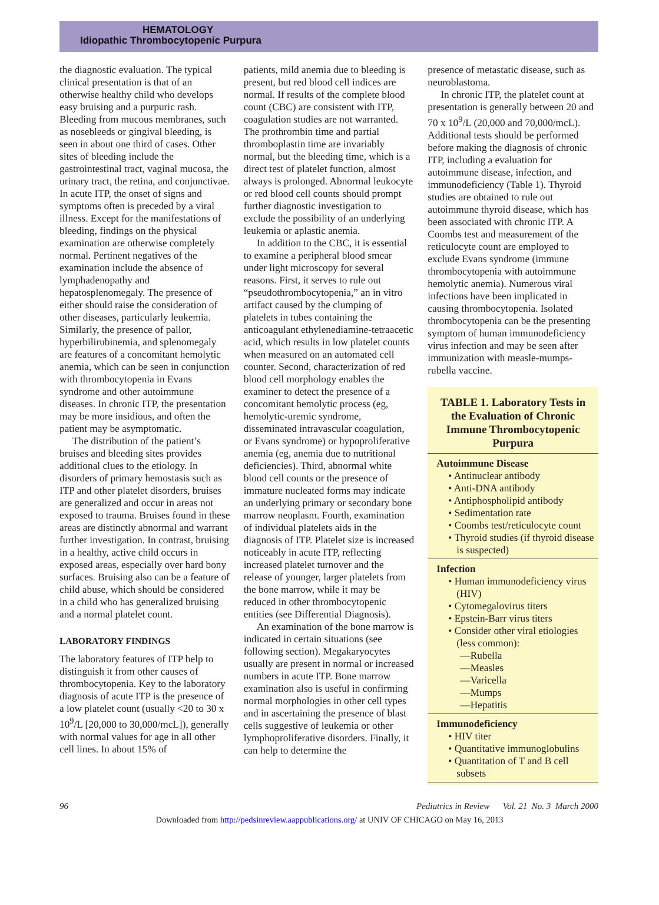HEMATOLOGY
Idiopathic Thrombocytopenic Purpura
the diagnostic evaluation. The typical clinical presentation is that of an otherwise healthy child who develops easy bruising and a purpuric rash. Bleeding from mucous membranes, such as nosebleeds or gingival bleeding, is seen in about one third of cases. Other sites of bleeding include the gastrointestinal tract, vaginal mucosa, the urinary tract, the retina, and conjunctivae. In acute ITP, the onset of signs and symptoms often is preceded by a viral illness. Except for the manifestations of bleeding, findings on the physical examination are otherwise completely normal. Pertinent negatives of the examination include the absence of lymphadenopathy and hepatosplenomegaly. The presence of either should raise the consideration of other diseases, particularly leukemia. Similarly, the presence of pallor, hyperbilirubinemia, and splenomegaly are features of a concomitant hemolytic anemia, which can be seen in conjunction with thrombocytopenia in Evans syndrome and other autoimmune diseases. In chronic ITP, the presentation may be more insidious, and often the patient may be asymptomatic.
The distribution of the patient’s bruises and bleeding sites provides additional clues to the etiology. In disorders of primary hemostasis such as ITP and other platelet disorders, bruises are generalized and occur in areas not exposed to trauma. Bruises found in these areas are distinctly abnormal and warrant further investigation. In contrast, bruising in a healthy, active child occurs in exposed areas, especially over hard bony surfaces. Bruising also can be a feature of child abuse, which should be considered in a child who has generalized bruising and a normal platelet count.
LABORATORY FINDINGS
The laboratory features of ITP help to distinguish it from other causes of thrombocytopenia. Key to the laboratory diagnosis of acute ITP is the presence of a low platelet count (usually <20 to 30 x 10<sup>9</sup>/L [20,000 to 30,000/mcL]), generally with normal values for age in all other cell lines. In about 15% of
patients, mild anemia due to bleeding is present, but red blood cell indices are normal. If results of the complete blood count (CBC) are consistent with ITP, coagulation studies are not warranted. The prothrombin time and partial thromboplastin time are invariably normal, but the bleeding time, which is a direct test of platelet function, almost always is prolonged. Abnormal leukocyte or red blood cell counts should prompt further diagnostic investigation to exclude the possibility of an underlying leukemia or aplastic anemia.
In addition to the CBC, it is essential to examine a peripheral blood smear under light microscopy for several reasons. First, it serves to rule out “pseudothrombocytopenia,” an in vitro artifact caused by the clumping of platelets in tubes containing the anticoagulant ethylenediamine-tetraacetic acid, which results in low platelet counts when measured on an automated cell counter. Second, characterization of red blood cell morphology enables the examiner to detect the presence of a concomitant hemolytic process (eg, hemolytic-uremic syndrome, disseminated intravascular coagulation, or Evans syndrome) or hypoproliferative anemia (eg, anemia due to nutritional deficiencies). Third, abnormal white blood cell counts or the presence of immature nucleated forms may indicate an underlying primary or secondary bone marrow neoplasm. Fourth, examination of individual platelets aids in the diagnosis of ITP. Platelet size is increased noticeably in acute ITP, reflecting increased platelet turnover and the release of younger, larger platelets from the bone marrow, while it may be reduced in other thrombocytopenic entities (see Differential Diagnosis).
An examination of the bone marrow is indicated in certain situations (see following section). Megakaryocytes usually are present in normal or increased numbers in acute ITP. Bone marrow examination also is useful in confirming normal morphologies in other cell types and in ascertaining the presence of blast cells suggestive of leukemia or other lymphoproliferative disorders. Finally, it can help to determine the
presence of metastatic disease, such as neuroblastoma.
In chronic ITP, the platelet count at presentation is generally between 20 and 70 x 10<sup>9</sup>/L (20,000 and 70,000/mcL). Additional tests should be performed before making the diagnosis of chronic ITP, including a evaluation for autoimmune disease, infection, and immunodeficiency (Table 1). Thyroid studies are obtained to rule out autoimmune thyroid disease, which has been associated with chronic ITP. A Coombs test and measurement of the reticulocyte count are employed to exclude Evans syndrome (immune thrombocytopenia with autoimmune hemolytic anemia). Numerous viral infections have been implicated in causing thrombocytopenia. Isolated thrombocytopenia can be the presenting symptom of human immunodeficiency virus infection and may be seen after immunization with measle-mumps-rubella vaccine.
TABLE 1. Laboratory Tests in the Evaluation of Chronic Immune Thrombocytopenic Purpura
Autoimmune Disease
• Antinuclear antibody
• Anti-DNA antibody
• Antiphospholipid antibody
• Sedimentation rate
• Coombs test/reticulocyte count
• Thyroid studies (if thyroid disease is suspected)
Infection
• Human immunodeficiency virus (HIV)
• Cytomegalovirus titers
• Epstein-Barr virus titers
• Consider other viral etiologies (less common):
—Rubella
—Measles
—Varicella
—Mumps
—Hepatitis
Immunodeficiency
• HIV titer
• Quantitative immunoglobulins
• Quantitation of T and B cell subsets
96 Pediatrics in Review Vol. 21 No. 3 March 2000
Downloaded from http://pedsinreview.aappublications.org/ at UNIV OF CHICAGO on May 16, 2013